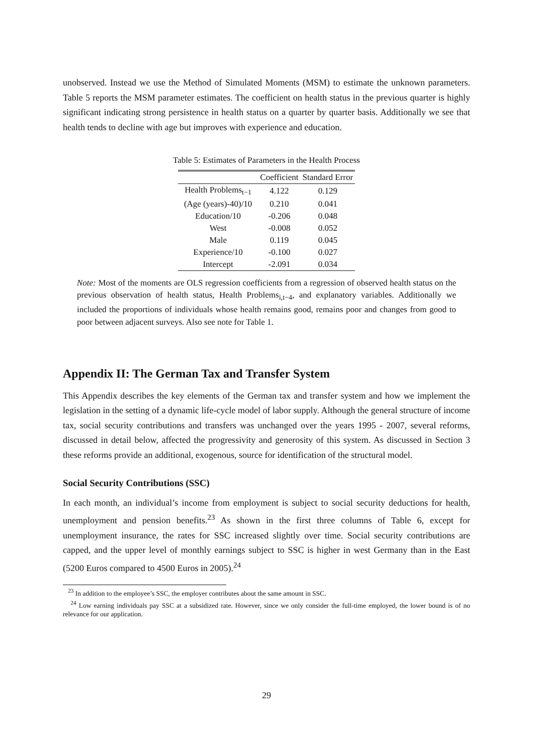unobserved. Instead we use the Method of Simulated Moments (MSM) to estimate the unknown parameters. Table 5 reports the MSM parameter estimates. The coefficient on health status in the previous quarter is highly significant indicating strong persistence in health status on a quarter by quarter basis. Additionally we see that health tends to decline with age but improves with experience and education.
Table 5: Estimates of Parameters in the Health Process
| | Coefficient | Standard Error |
| --- | --- | --- |
| Health Problems<sub>t−1</sub> | 4.122 | 0.129 |
| (Age (years)-40)/10 | 0.210 | 0.041 |
| Education/10 | -0.206 | 0.048 |
| West | -0.008 | 0.052 |
| Male | 0.119 | 0.045 |
| Experience/10 | -0.100 | 0.027 |
| Intercept | -2.091 | 0.034 |
Note: Most of the moments are OLS regression coefficients from a regression of observed health status on the previous observation of health status, Health Problems<sub>i,t−4</sub>, and explanatory variables. Additionally we included the proportions of individuals whose health remains good, remains poor and changes from good to poor between adjacent surveys. Also see note for Table 1.
Appendix II: The German Tax and Transfer System
This Appendix describes the key elements of the German tax and transfer system and how we implement the legislation in the setting of a dynamic life-cycle model of labor supply. Although the general structure of income tax, social security contributions and transfers was unchanged over the years 1995 - 2007, several reforms, discussed in detail below, affected the progressivity and generosity of this system. As discussed in Section 3 these reforms provide an additional, exogenous, source for identification of the structural model.
Social Security Contributions (SSC)
In each month, an individual’s income from employment is subject to social security deductions for health, unemployment and pension benefits.<sup>23</sup> As shown in the first three columns of Table 6, except for unemployment insurance, the rates for SSC increased slightly over time. Social security contributions are capped, and the upper level of monthly earnings subject to SSC is higher in west Germany than in the East (5200 Euros compared to 4500 Euros in 2005).<sup>24</sup>
<sup>23</sup> In addition to the employee’s SSC, the employer contributes about the same amount in SSC.
<sup>24</sup> Low earning individuals pay SSC at a subsidized rate. However, since we only consider the full-time employed, the lower bound is of no relevance for our application.
29